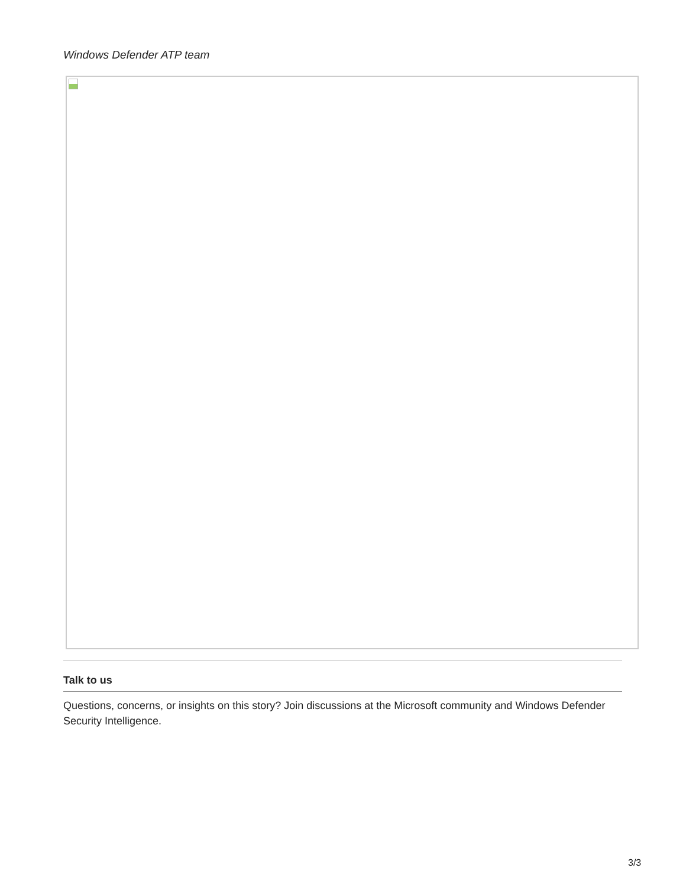Windows Defender ATP team
Talk to us
Questions, concerns, or insights on this story? Join discussions at the Microsoft community and Windows Defender Security Intelligence.
3/3